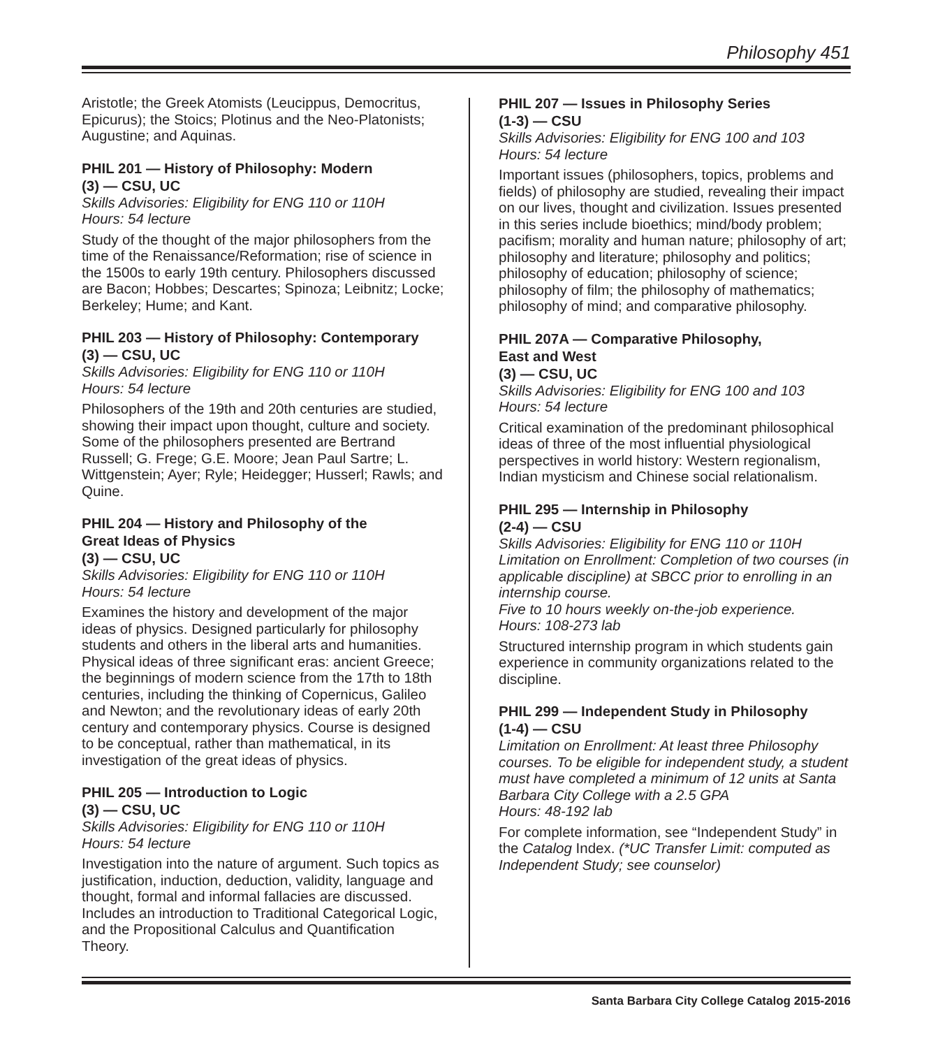Philosophy 451
Aristotle; the Greek Atomists (Leucippus, Democritus, Epicurus); the Stoics; Plotinus and the Neo-Platonists; Augustine; and Aquinas.
PHIL 201 — History of Philosophy: Modern
(3) — CSU, UC
Skills Advisories: Eligibility for ENG 110 or 110H
Hours: 54 lecture
Study of the thought of the major philosophers from the time of the Renaissance/Reformation; rise of science in the 1500s to early 19th century. Philosophers discussed are Bacon; Hobbes; Descartes; Spinoza; Leibnitz; Locke; Berkeley; Hume; and Kant.
PHIL 203 — History of Philosophy: Contemporary
(3) — CSU, UC
Skills Advisories: Eligibility for ENG 110 or 110H
Hours: 54 lecture
Philosophers of the 19th and 20th centuries are studied, showing their impact upon thought, culture and society. Some of the philosophers presented are Bertrand Russell; G. Frege; G.E. Moore; Jean Paul Sartre; L. Wittgenstein; Ayer; Ryle; Heidegger; Husserl; Rawls; and Quine.
PHIL 204 — History and Philosophy of the
Great Ideas of Physics
(3) — CSU, UC
Skills Advisories: Eligibility for ENG 110 or 110H
Hours: 54 lecture
Examines the history and development of the major ideas of physics. Designed particularly for philosophy students and others in the liberal arts and humanities. Physical ideas of three significant eras: ancient Greece; the beginnings of modern science from the 17th to 18th centuries, including the thinking of Copernicus, Galileo and Newton; and the revolutionary ideas of early 20th century and contemporary physics. Course is designed to be conceptual, rather than mathematical, in its investigation of the great ideas of physics.
PHIL 205 — Introduction to Logic
(3) — CSU, UC
Skills Advisories: Eligibility for ENG 110 or 110H
Hours: 54 lecture
Investigation into the nature of argument. Such topics as justification, induction, deduction, validity, language and thought, formal and informal fallacies are discussed. Includes an introduction to Traditional Categorical Logic, and the Propositional Calculus and Quantification Theory.
PHIL 207 — Issues in Philosophy Series
(1-3) — CSU
Skills Advisories: Eligibility for ENG 100 and 103
Hours: 54 lecture
Important issues (philosophers, topics, problems and fields) of philosophy are studied, revealing their impact on our lives, thought and civilization. Issues presented in this series include bioethics; mind/body problem; pacifism; morality and human nature; philosophy of art; philosophy and literature; philosophy and politics; philosophy of education; philosophy of science; philosophy of film; the philosophy of mathematics; philosophy of mind; and comparative philosophy.
PHIL 207A — Comparative Philosophy,
East and West
(3) — CSU, UC
Skills Advisories: Eligibility for ENG 100 and 103
Hours: 54 lecture
Critical examination of the predominant philosophical ideas of three of the most influential physiological perspectives in world history: Western regionalism, Indian mysticism and Chinese social relationalism.
PHIL 295 — Internship in Philosophy
(2-4) — CSU
Skills Advisories: Eligibility for ENG 110 or 110H
Limitation on Enrollment: Completion of two courses (in applicable discipline) at SBCC prior to enrolling in an internship course.
Five to 10 hours weekly on-the-job experience.
Hours: 108-273 lab
Structured internship program in which students gain experience in community organizations related to the discipline.
PHIL 299 — Independent Study in Philosophy
(1-4) — CSU
Limitation on Enrollment: At least three Philosophy courses. To be eligible for independent study, a student must have completed a minimum of 12 units at Santa Barbara City College with a 2.5 GPA
Hours: 48-192 lab
For complete information, see “Independent Study” in the Catalog Index. (*UC Transfer Limit: computed as Independent Study; see counselor)
Santa Barbara City College Catalog 2015-2016